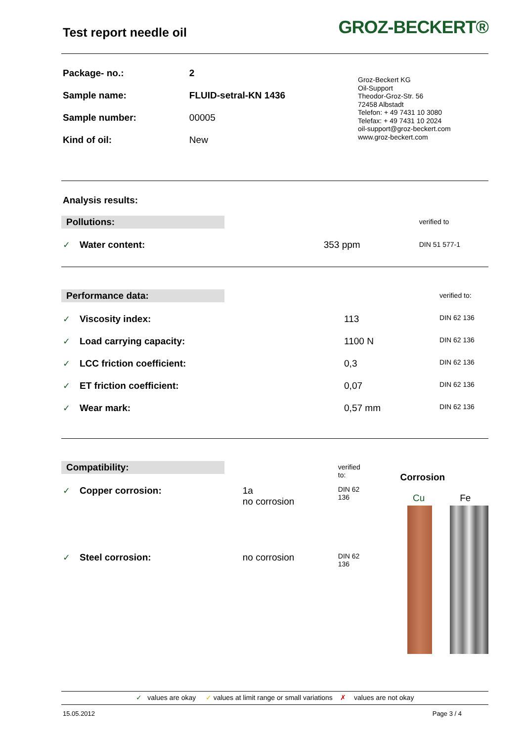Test report needle oil
GROZ-BECKERT®
| Package- no.: | 2 |
| Sample name: | FLUID-setral-KN 1436 |
| Sample number: | 00005 |
| Kind of oil: | New |
Groz-Beckert KG
Oil-Support
Theodor-Groz-Str. 56
72458 Albstadt
Telefon: + 49 7431 10 3080
Telefax: + 49 7431 10 2024
oil-support@groz-beckert.com
www.groz-beckert.com
Analysis results:
| Pollutions: | | | verified to |
| ✓ | Water content: | 353 ppm | DIN 51 577-1 |
| Performance data: | | | verified to: |
| ✓ | Viscosity index: | 113 | DIN 62 136 |
| ✓ | Load carrying capacity: | 1100 N | DIN 62 136 |
| ✓ | LCC friction coefficient: | 0,3 | DIN 62 136 |
| ✓ | ET friction coefficient: | 0,07 | DIN 62 136 |
| ✓ | Wear mark: | 0,57 mm | DIN 62 136 |
| Compatibility: | | | verified to: |
| ✓ | Copper corrosion: | 1a no corrosion | DIN 62 136 |
| ✓ | Steel corrosion: | no corrosion | DIN 62 136 |
Corrosion
Cu Fe
✓ values are okay ✓ values at limit range or small variations ✗ values are not okay
15.05.2012 Page 3 / 4